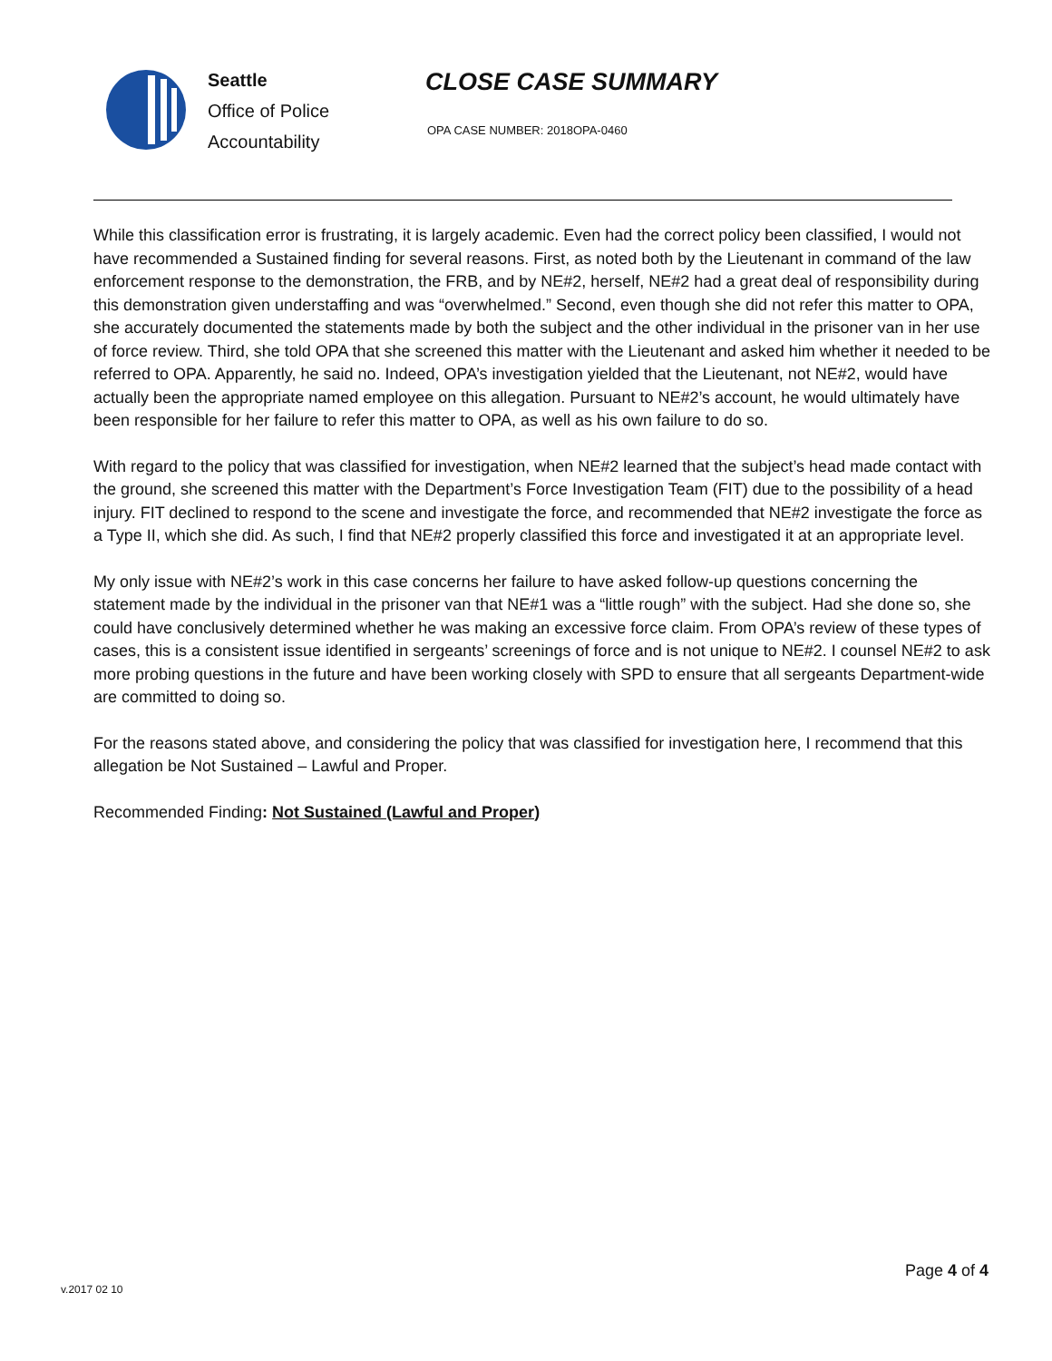Seattle
Office of Police
Accountability
CLOSE CASE SUMMARY
OPA CASE NUMBER: 2018OPA-0460
While this classification error is frustrating, it is largely academic. Even had the correct policy been classified, I would not have recommended a Sustained finding for several reasons. First, as noted both by the Lieutenant in command of the law enforcement response to the demonstration, the FRB, and by NE#2, herself, NE#2 had a great deal of responsibility during this demonstration given understaffing and was “overwhelmed.” Second, even though she did not refer this matter to OPA, she accurately documented the statements made by both the subject and the other individual in the prisoner van in her use of force review. Third, she told OPA that she screened this matter with the Lieutenant and asked him whether it needed to be referred to OPA. Apparently, he said no. Indeed, OPA’s investigation yielded that the Lieutenant, not NE#2, would have actually been the appropriate named employee on this allegation. Pursuant to NE#2’s account, he would ultimately have been responsible for her failure to refer this matter to OPA, as well as his own failure to do so.
With regard to the policy that was classified for investigation, when NE#2 learned that the subject’s head made contact with the ground, she screened this matter with the Department’s Force Investigation Team (FIT) due to the possibility of a head injury. FIT declined to respond to the scene and investigate the force, and recommended that NE#2 investigate the force as a Type II, which she did. As such, I find that NE#2 properly classified this force and investigated it at an appropriate level.
My only issue with NE#2’s work in this case concerns her failure to have asked follow-up questions concerning the statement made by the individual in the prisoner van that NE#1 was a “little rough” with the subject. Had she done so, she could have conclusively determined whether he was making an excessive force claim. From OPA’s review of these types of cases, this is a consistent issue identified in sergeants’ screenings of force and is not unique to NE#2. I counsel NE#2 to ask more probing questions in the future and have been working closely with SPD to ensure that all sergeants Department-wide are committed to doing so.
For the reasons stated above, and considering the policy that was classified for investigation here, I recommend that this allegation be Not Sustained – Lawful and Proper.
Recommended Finding: Not Sustained (Lawful and Proper)
v.2017 02 10
Page 4 of 4